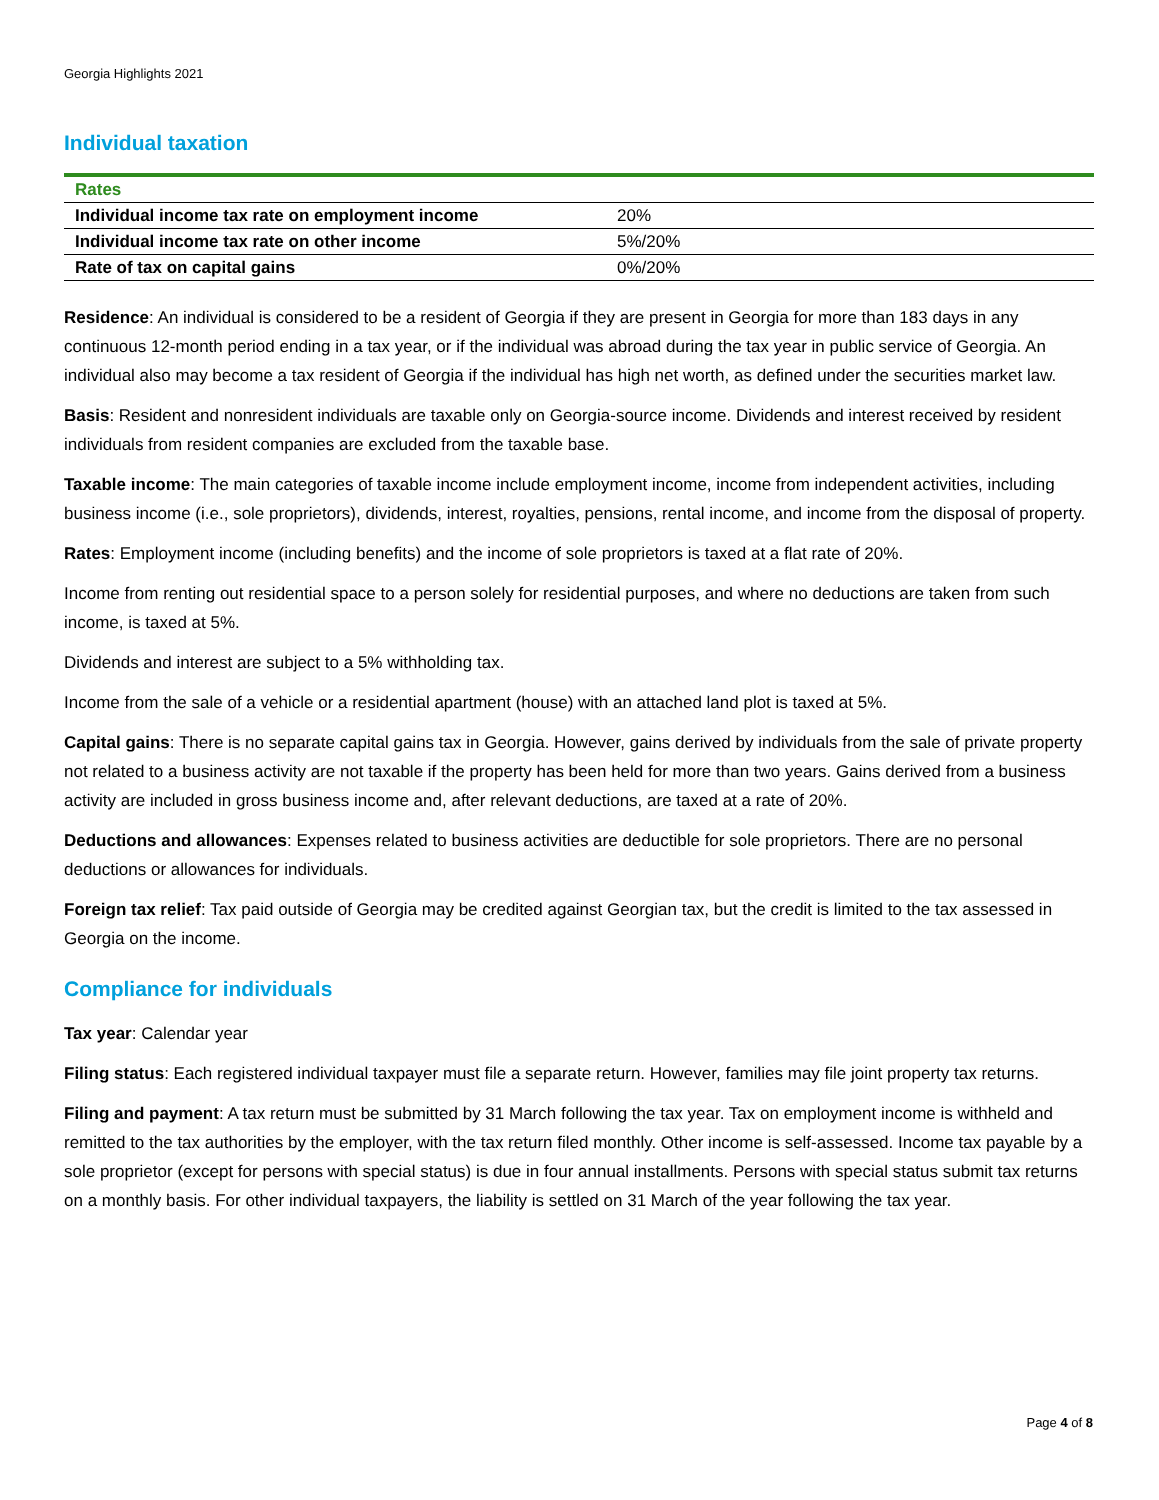Georgia Highlights 2021
Individual taxation
| Rates | |
| --- | --- |
| Individual income tax rate on employment income | 20% |
| Individual income tax rate on other income | 5%/20% |
| Rate of tax on capital gains | 0%/20% |
Residence: An individual is considered to be a resident of Georgia if they are present in Georgia for more than 183 days in any continuous 12-month period ending in a tax year, or if the individual was abroad during the tax year in public service of Georgia. An individual also may become a tax resident of Georgia if the individual has high net worth, as defined under the securities market law.
Basis: Resident and nonresident individuals are taxable only on Georgia-source income. Dividends and interest received by resident individuals from resident companies are excluded from the taxable base.
Taxable income: The main categories of taxable income include employment income, income from independent activities, including business income (i.e., sole proprietors), dividends, interest, royalties, pensions, rental income, and income from the disposal of property.
Rates: Employment income (including benefits) and the income of sole proprietors is taxed at a flat rate of 20%.
Income from renting out residential space to a person solely for residential purposes, and where no deductions are taken from such income, is taxed at 5%.
Dividends and interest are subject to a 5% withholding tax.
Income from the sale of a vehicle or a residential apartment (house) with an attached land plot is taxed at 5%.
Capital gains: There is no separate capital gains tax in Georgia. However, gains derived by individuals from the sale of private property not related to a business activity are not taxable if the property has been held for more than two years. Gains derived from a business activity are included in gross business income and, after relevant deductions, are taxed at a rate of 20%.
Deductions and allowances: Expenses related to business activities are deductible for sole proprietors. There are no personal deductions or allowances for individuals.
Foreign tax relief: Tax paid outside of Georgia may be credited against Georgian tax, but the credit is limited to the tax assessed in Georgia on the income.
Compliance for individuals
Tax year: Calendar year
Filing status: Each registered individual taxpayer must file a separate return. However, families may file joint property tax returns.
Filing and payment: A tax return must be submitted by 31 March following the tax year. Tax on employment income is withheld and remitted to the tax authorities by the employer, with the tax return filed monthly. Other income is self-assessed. Income tax payable by a sole proprietor (except for persons with special status) is due in four annual installments. Persons with special status submit tax returns on a monthly basis. For other individual taxpayers, the liability is settled on 31 March of the year following the tax year.
Page 4 of 8